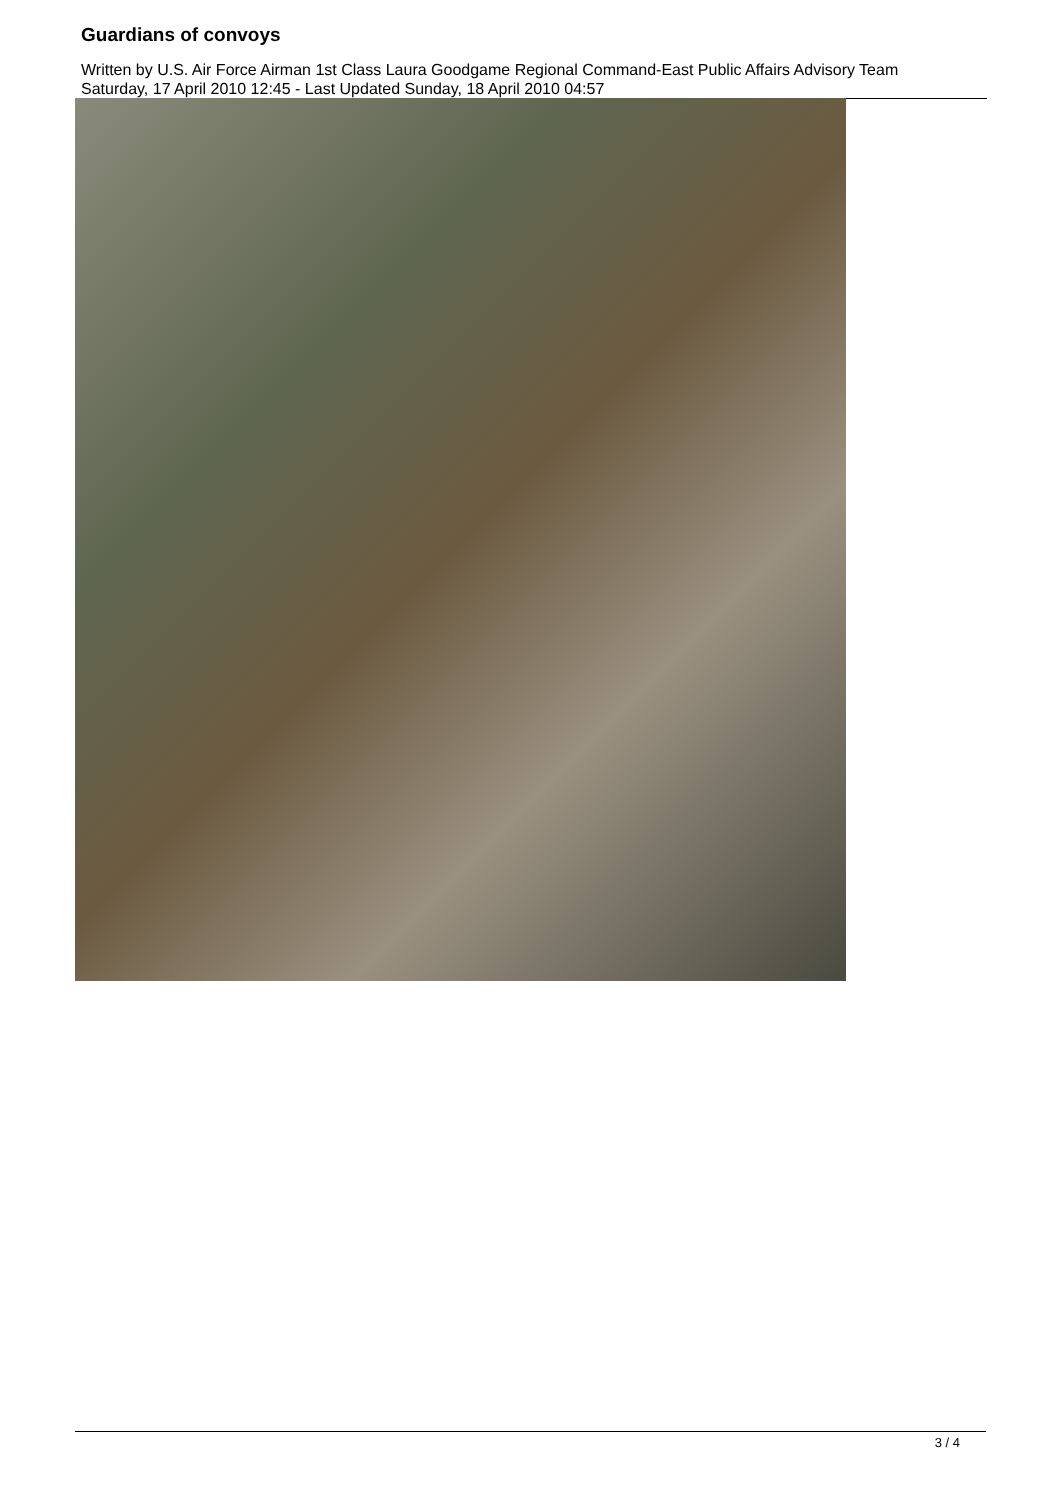Guardians of convoys
Written by U.S. Air Force Airman 1st Class Laura Goodgame Regional Command-East Public Affairs Advisory Team
Saturday, 17 April 2010 12:45 - Last Updated Sunday, 18 April 2010 04:57
3 / 4